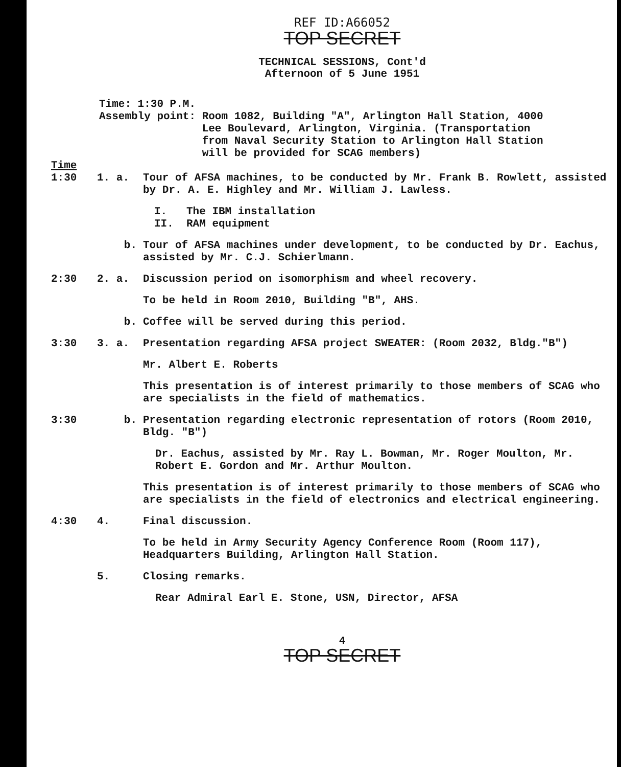REF ID:A66052
TOP SECRET
TECHNICAL SESSIONS, Cont'd
Afternoon of 5 June 1951
Time: 1:30 P.M.
Assembly point: Room 1082, Building "A", Arlington Hall Station, 4000 Lee Boulevard, Arlington, Virginia. (Transportation from Naval Security Station to Arlington Hall Station will be provided for SCAG members)
Time
1:30 1. a. Tour of AFSA machines, to be conducted by Mr. Frank B. Rowlett, assisted by Dr. A. E. Highley and Mr. William J. Lawless.
I. The IBM installation
II. RAM equipment
b. Tour of AFSA machines under development, to be conducted by Dr. Eachus, assisted by Mr. C.J. Schierlmann.
2:30 2. a. Discussion period on isomorphism and wheel recovery.
To be held in Room 2010, Building "B", AHS.
b. Coffee will be served during this period.
3:30 3. a. Presentation regarding AFSA project SWEATER: (Room 2032, Bldg."B")
Mr. Albert E. Roberts
This presentation is of interest primarily to those members of SCAG who are specialists in the field of mathematics.
3:30 b. Presentation regarding electronic representation of rotors (Room 2010, Bldg. "B")
Dr. Eachus, assisted by Mr. Ray L. Bowman, Mr. Roger Moulton, Mr. Robert E. Gordon and Mr. Arthur Moulton.
This presentation is of interest primarily to those members of SCAG who are specialists in the field of electronics and electrical engineering.
4:30 4. Final discussion.
To be held in Army Security Agency Conference Room (Room 117), Headquarters Building, Arlington Hall Station.
5. Closing remarks.
Rear Admiral Earl E. Stone, USN, Director, AFSA
4
TOP SECRET